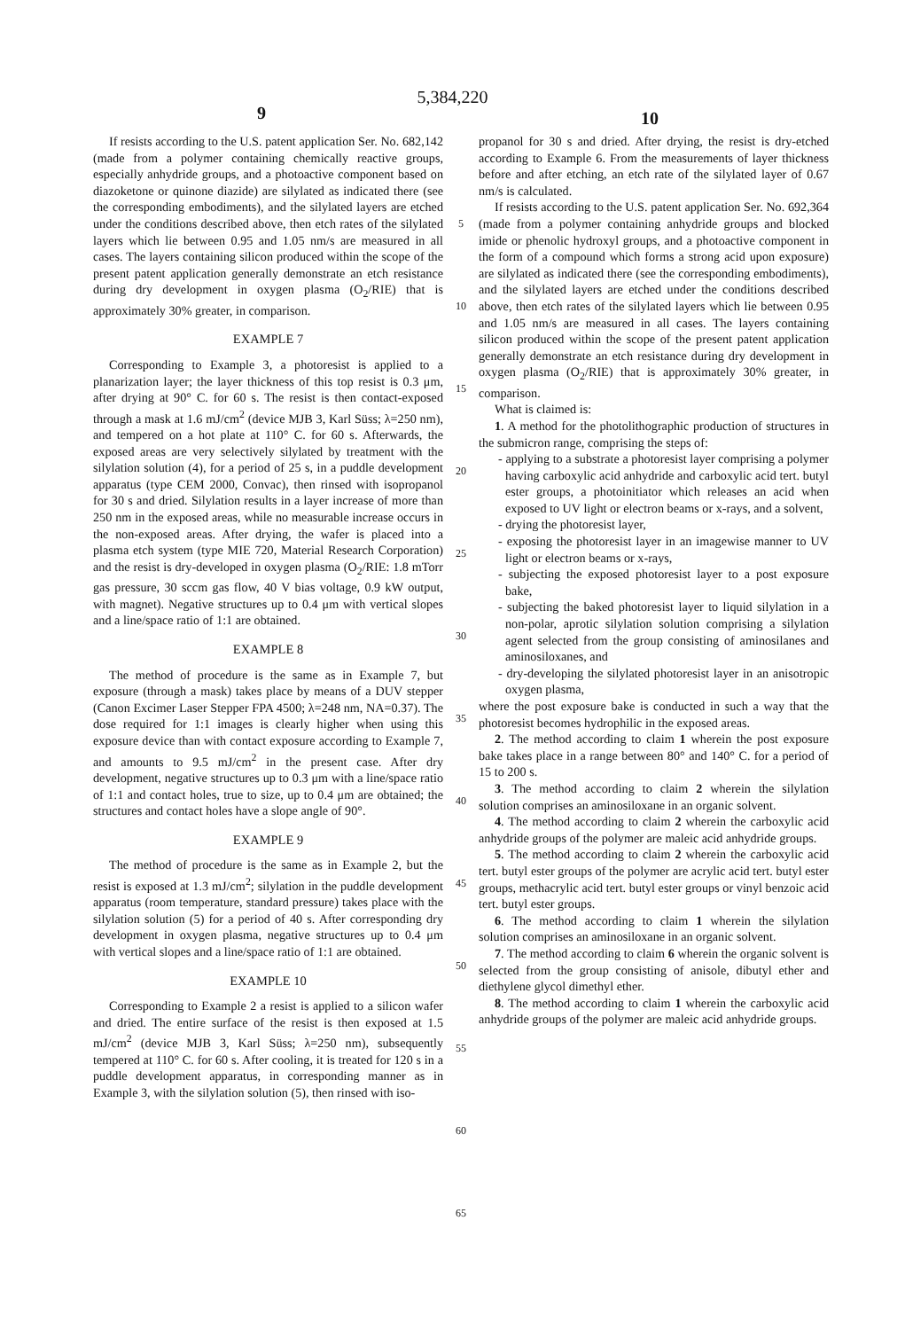5,384,220
9 10
If resists according to the U.S. patent application Ser. No. 682,142 (made from a polymer containing chemically reactive groups, especially anhydride groups, and a photoactive component based on diazoketone or quinone diazide) are silylated as indicated there (see the corresponding embodiments), and the silylated layers are etched under the conditions described above, then etch rates of the silylated layers which lie between 0.95 and 1.05 nm/s are measured in all cases. The layers containing silicon produced within the scope of the present patent application generally demonstrate an etch resistance during dry development in oxygen plasma (O<sub>2</sub>/RIE) that is approximately 30% greater, in comparison.
EXAMPLE 7
Corresponding to Example 3, a photoresist is applied to a planarization layer; the layer thickness of this top resist is 0.3 μm, after drying at 90° C. for 60 s. The resist is then contact-exposed through a mask at 1.6 mJ/cm<sup>2</sup> (device MJB 3, Karl Süss; λ=250 nm), and tempered on a hot plate at 110° C. for 60 s. Afterwards, the exposed areas are very selectively silylated by treatment with the silylation solution (4), for a period of 25 s, in a puddle development apparatus (type CEM 2000, Convac), then rinsed with isopropanol for 30 s and dried. Silylation results in a layer increase of more than 250 nm in the exposed areas, while no measurable increase occurs in the non-exposed areas. After drying, the wafer is placed into a plasma etch system (type MIE 720, Material Research Corporation) and the resist is dry-developed in oxygen plasma (O<sub>2</sub>/RIE: 1.8 mTorr gas pressure, 30 sccm gas flow, 40 V bias voltage, 0.9 kW output, with magnet). Negative structures up to 0.4 μm with vertical slopes and a line/space ratio of 1:1 are obtained.
EXAMPLE 8
The method of procedure is the same as in Example 7, but exposure (through a mask) takes place by means of a DUV stepper (Canon Excimer Laser Stepper FPA 4500; λ=248 nm, NA=0.37). The dose required for 1:1 images is clearly higher when using this exposure device than with contact exposure according to Example 7, and amounts to 9.5 mJ/cm<sup>2</sup> in the present case. After dry development, negative structures up to 0.3 μm with a line/space ratio of 1:1 and contact holes, true to size, up to 0.4 μm are obtained; the structures and contact holes have a slope angle of 90°.
EXAMPLE 9
The method of procedure is the same as in Example 2, but the resist is exposed at 1.3 mJ/cm<sup>2</sup>; silylation in the puddle development apparatus (room temperature, standard pressure) takes place with the silylation solution (5) for a period of 40 s. After corresponding dry development in oxygen plasma, negative structures up to 0.4 μm with vertical slopes and a line/space ratio of 1:1 are obtained.
EXAMPLE 10
Corresponding to Example 2 a resist is applied to a silicon wafer and dried. The entire surface of the resist is then exposed at 1.5 mJ/cm<sup>2</sup> (device MJB 3, Karl Süss; λ=250 nm), subsequently tempered at 110° C. for 60 s. After cooling, it is treated for 120 s in a puddle development apparatus, in corresponding manner as in Example 3, with the silylation solution (5), then rinsed with iso-
5
10
15
20
25
30
35
40
45
50
55
60
65
propanol for 30 s and dried. After drying, the resist is dry-etched according to Example 6. From the measurements of layer thickness before and after etching, an etch rate of the silylated layer of 0.67 nm/s is calculated.
If resists according to the U.S. patent application Ser. No. 692,364 (made from a polymer containing anhydride groups and blocked imide or phenolic hydroxyl groups, and a photoactive component in the form of a compound which forms a strong acid upon exposure) are silylated as indicated there (see the corresponding embodiments), and the silylated layers are etched under the conditions described above, then etch rates of the silylated layers which lie between 0.95 and 1.05 nm/s are measured in all cases. The layers containing silicon produced within the scope of the present patent application generally demonstrate an etch resistance during dry development in oxygen plasma (O<sub>2</sub>/RIE) that is approximately 30% greater, in comparison.
What is claimed is:
1. A method for the photolithographic production of structures in the submicron range, comprising the steps of:
- applying to a substrate a photoresist layer comprising a polymer having carboxylic acid anhydride and carboxylic acid tert. butyl ester groups, a photoinitiator which releases an acid when exposed to UV light or electron beams or x-rays, and a solvent,
- drying the photoresist layer,
- exposing the photoresist layer in an imagewise manner to UV light or electron beams or x-rays,
- subjecting the exposed photoresist layer to a post exposure bake,
- subjecting the baked photoresist layer to liquid silylation in a non-polar, aprotic silylation solution comprising a silylation agent selected from the group consisting of aminosilanes and aminosiloxanes, and
- dry-developing the silylated photoresist layer in an anisotropic oxygen plasma,
where the post exposure bake is conducted in such a way that the photoresist becomes hydrophilic in the exposed areas.
2. The method according to claim 1 wherein the post exposure bake takes place in a range between 80° and 140° C. for a period of 15 to 200 s.
3. The method according to claim 2 wherein the silylation solution comprises an aminosiloxane in an organic solvent.
4. The method according to claim 2 wherein the carboxylic acid anhydride groups of the polymer are maleic acid anhydride groups.
5. The method according to claim 2 wherein the carboxylic acid tert. butyl ester groups of the polymer are acrylic acid tert. butyl ester groups, methacrylic acid tert. butyl ester groups or vinyl benzoic acid tert. butyl ester groups.
6. The method according to claim 1 wherein the silylation solution comprises an aminosiloxane in an organic solvent.
7. The method according to claim 6 wherein the organic solvent is selected from the group consisting of anisole, dibutyl ether and diethylene glycol dimethyl ether.
8. The method according to claim 1 wherein the carboxylic acid anhydride groups of the polymer are maleic acid anhydride groups.